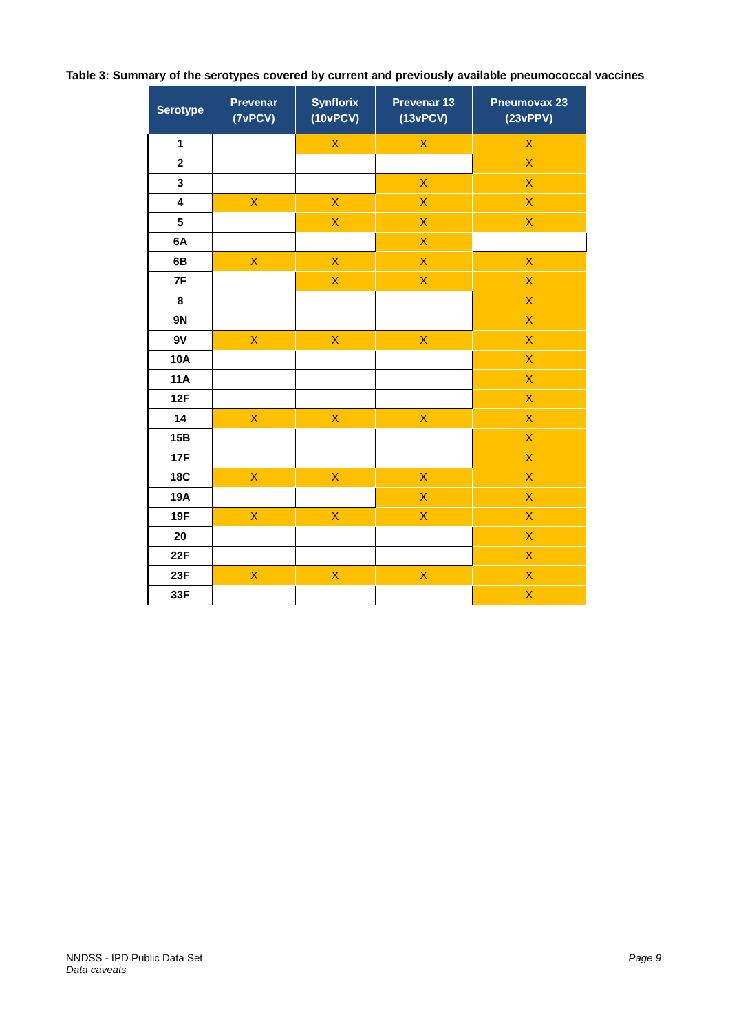Table 3: Summary of the serotypes covered by current and previously available pneumococcal vaccines
| Serotype | Prevenar (7vPCV) | Synflorix (10vPCV) | Prevenar 13 (13vPCV) | Pneumovax 23 (23vPPV) |
| --- | --- | --- | --- | --- |
| 1 | | X | X | X |
| 2 | | | | X |
| 3 | | | X | X |
| 4 | X | X | X | X |
| 5 | | X | X | X |
| 6A | | | X | |
| 6B | X | X | X | X |
| 7F | | X | X | X |
| 8 | | | | X |
| 9N | | | | X |
| 9V | X | X | X | X |
| 10A | | | | X |
| 11A | | | | X |
| 12F | | | | X |
| 14 | X | X | X | X |
| 15B | | | | X |
| 17F | | | | X |
| 18C | X | X | X | X |
| 19A | | | X | X |
| 19F | X | X | X | X |
| 20 | | | | X |
| 22F | | | | X |
| 23F | X | X | X | X |
| 33F | | | | X |
NNDSS - IPD Public Data Set
Data caveats
Page 9